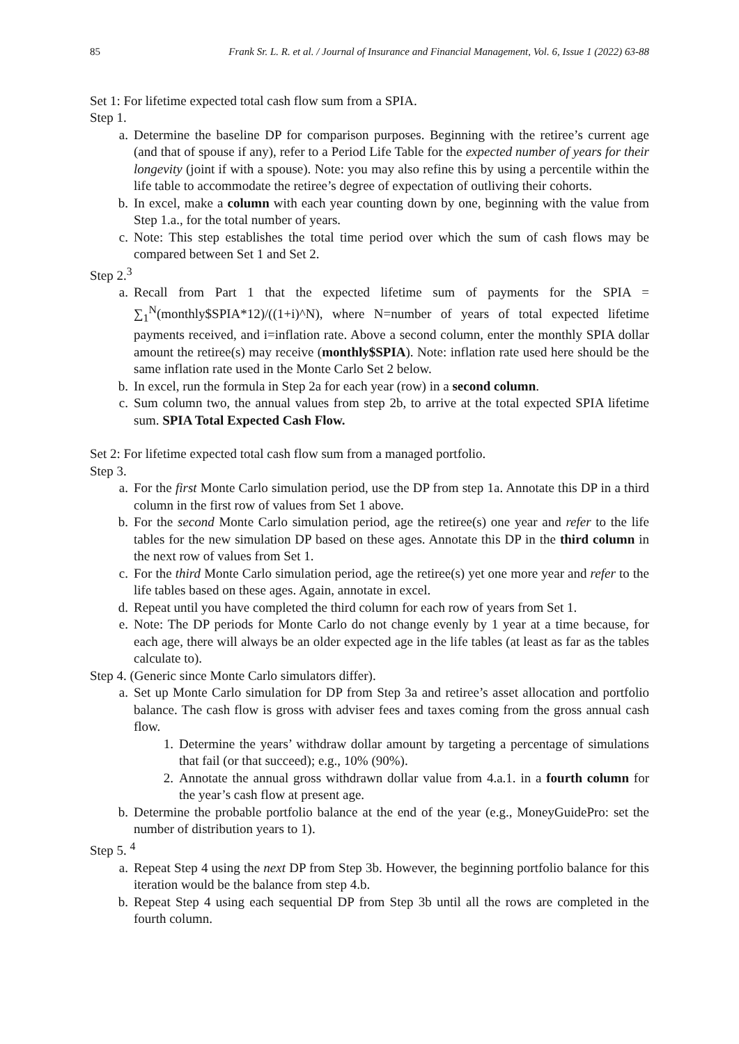85 Frank Sr. L. R. et al. / Journal of Insurance and Financial Management, Vol. 6, Issue 1 (2022) 63-88
Set 1: For lifetime expected total cash flow sum from a SPIA.
Step 1.
a. Determine the baseline DP for comparison purposes. Beginning with the retiree’s current age (and that of spouse if any), refer to a Period Life Table for the expected number of years for their longevity (joint if with a spouse). Note: you may also refine this by using a percentile within the life table to accommodate the retiree’s degree of expectation of outliving their cohorts.
b. In excel, make a column with each year counting down by one, beginning with the value from Step 1.a., for the total number of years.
c. Note: This step establishes the total time period over which the sum of cash flows may be compared between Set 1 and Set 2.
Step 2.<sup>3</sup>
a. Recall from Part 1 that the expected lifetime sum of payments for the SPIA = ∑<sub>1</sub><sup>N</sup>(monthly$SPIA*12)/((1+i)^N), where N=number of years of total expected lifetime payments received, and i=inflation rate. Above a second column, enter the monthly SPIA dollar amount the retiree(s) may receive (monthly$SPIA). Note: inflation rate used here should be the same inflation rate used in the Monte Carlo Set 2 below.
b. In excel, run the formula in Step 2a for each year (row) in a second column.
c. Sum column two, the annual values from step 2b, to arrive at the total expected SPIA lifetime sum. SPIA Total Expected Cash Flow.
Set 2: For lifetime expected total cash flow sum from a managed portfolio.
Step 3.
a. For the first Monte Carlo simulation period, use the DP from step 1a. Annotate this DP in a third column in the first row of values from Set 1 above.
b. For the second Monte Carlo simulation period, age the retiree(s) one year and refer to the life tables for the new simulation DP based on these ages. Annotate this DP in the third column in the next row of values from Set 1.
c. For the third Monte Carlo simulation period, age the retiree(s) yet one more year and refer to the life tables based on these ages. Again, annotate in excel.
d. Repeat until you have completed the third column for each row of years from Set 1.
e. Note: The DP periods for Monte Carlo do not change evenly by 1 year at a time because, for each age, there will always be an older expected age in the life tables (at least as far as the tables calculate to).
Step 4. (Generic since Monte Carlo simulators differ).
a. Set up Monte Carlo simulation for DP from Step 3a and retiree’s asset allocation and portfolio balance. The cash flow is gross with adviser fees and taxes coming from the gross annual cash flow.
1. Determine the years’ withdraw dollar amount by targeting a percentage of simulations that fail (or that succeed); e.g., 10% (90%).
2. Annotate the annual gross withdrawn dollar value from 4.a.1. in a fourth column for the year’s cash flow at present age.
b. Determine the probable portfolio balance at the end of the year (e.g., MoneyGuidePro: set the number of distribution years to 1).
Step 5. <sup>4</sup>
a. Repeat Step 4 using the next DP from Step 3b. However, the beginning portfolio balance for this iteration would be the balance from step 4.b.
b. Repeat Step 4 using each sequential DP from Step 3b until all the rows are completed in the fourth column.